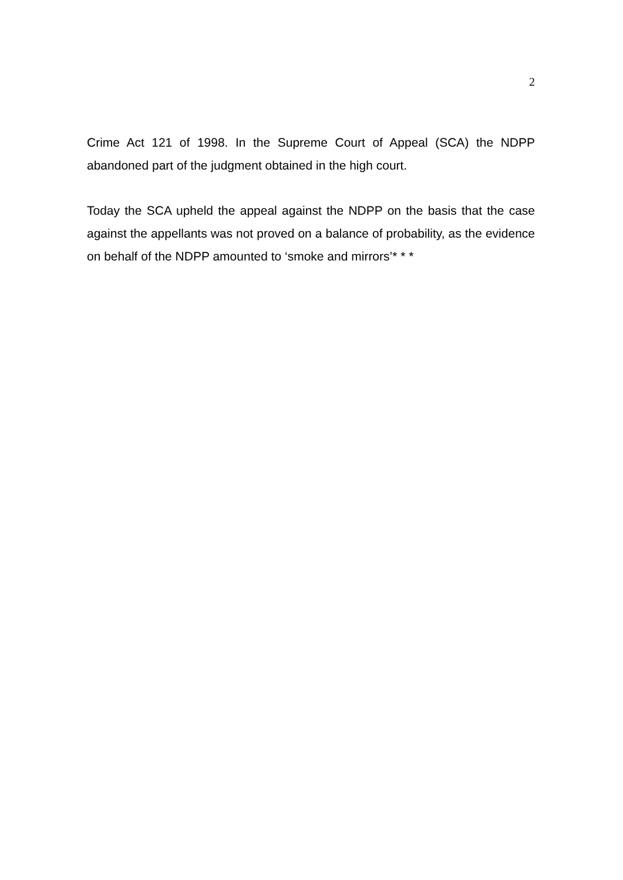2
Crime Act 121 of 1998. In the Supreme Court of Appeal (SCA) the NDPP abandoned part of the judgment obtained in the high court.
Today the SCA upheld the appeal against the NDPP on the basis that the case against the appellants was not proved on a balance of probability, as the evidence on behalf of the NDPP amounted to ‘smoke and mirrors’* * *